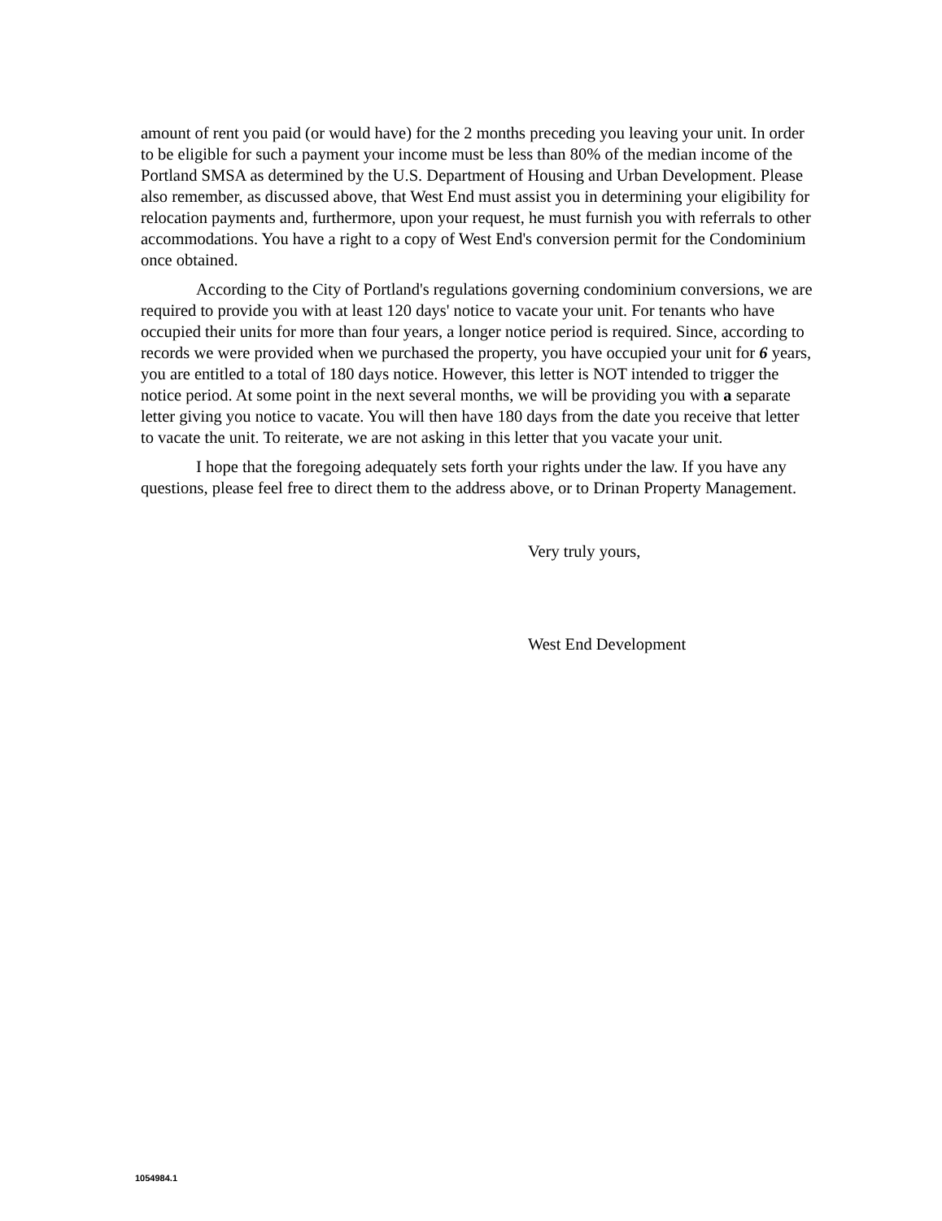amount of rent you paid (or would have) for the 2 months preceding you leaving your unit. In order to be eligible for such a payment your income must be less than 80% of the median income of the Portland SMSA as determined by the U.S. Department of Housing and Urban Development. Please also remember, as discussed above, that West End must assist you in determining your eligibility for relocation payments and, furthermore, upon your request, he must furnish you with referrals to other accommodations. You have a right to a copy of West End's conversion permit for the Condominium once obtained.
According to the City of Portland's regulations governing condominium conversions, we are required to provide you with at least 120 days' notice to vacate your unit. For tenants who have occupied their units for more than four years, a longer notice period is required. Since, according to records we were provided when we purchased the property, you have occupied your unit for 6 years, you are entitled to a total of 180 days notice. However, this letter is NOT intended to trigger the notice period. At some point in the next several months, we will be providing you with a separate letter giving you notice to vacate. You will then have 180 days from the date you receive that letter to vacate the unit. To reiterate, we are not asking in this letter that you vacate your unit.
I hope that the foregoing adequately sets forth your rights under the law. If you have any questions, please feel free to direct them to the address above, or to Drinan Property Management.
Very truly yours,
West End Development
1054984.1